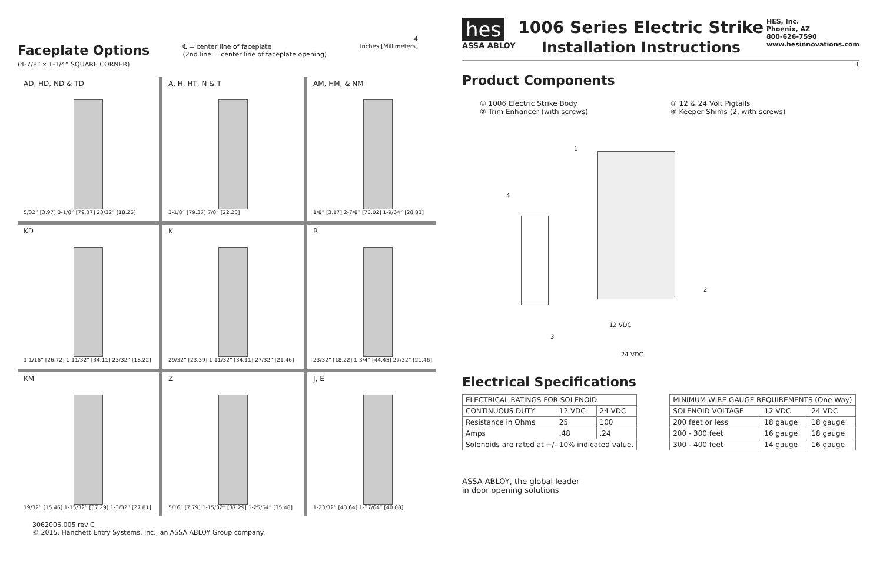4
Faceplate Options
(4-7/8” x 1-1/4” SQUARE CORNER)
℄ = center line of faceplate
(2nd line = center line of faceplate opening)
Inches [Millimeters]
AD, HD, ND & TD
5/32” [3.97] 3-1/8” [79.37] 23/32” [18.26]
A, H, HT, N & T
3-1/8” [79.37] 7/8” [22.23]
AM, HM, & NM
1/8” [3.17] 2-7/8” [73.02] 1-9/64” [28.83]
KD
1-1/16” [26.72] 1-11/32” [34.11] 23/32” [18.22]
K
29/32” [23.39] 1-11/32” [34.11] 27/32” [21.46]
R
23/32” [18.22] 1-3/4” [44.45] 27/32” [21.46]
KM
19/32” [15.46] 1-15/32” [37.29] 1-3/32” [27.81]
Z
5/16” [7.79] 1-15/32” [37.29] 1-25/64” [35.48]
J, E
1-23/32” [43.64] 1-37/64” [40.08]
3062006.005 rev C
© 2015, Hanchett Entry Systems, Inc., an ASSA ABLOY Group company.
hes
ASSA ABLOY
1006 Series Electric Strike
Installation Instructions
HES, Inc.
Phoenix, AZ
800-626-7590
www.hesinnovations.com
1
Product Components
① 1006 Electric Strike Body
② Trim Enhancer (with screws)
③ 12 & 24 Volt Pigtails
④ Keeper Shims (2, with screws)
1
2
3
4
12 VDC
24 VDC
Electrical Specifications
| ELECTRICAL RATINGS FOR SOLENOID | | |
| CONTINUOUS DUTY | 12 VDC | 24 VDC |
| Resistance in Ohms | 25 | 100 |
| Amps | .48 | .24 |
| Solenoids are rated at +/- 10% indicated value. | | |
| MINIMUM WIRE GAUGE REQUIREMENTS (One Way) | | |
| SOLENOID VOLTAGE | 12 VDC | 24 VDC |
| 200 feet or less | 18 gauge | 18 gauge |
| 200 - 300 feet | 16 gauge | 18 gauge |
| 300 - 400 feet | 14 gauge | 16 gauge |
ASSA ABLOY, the global leader
in door opening solutions